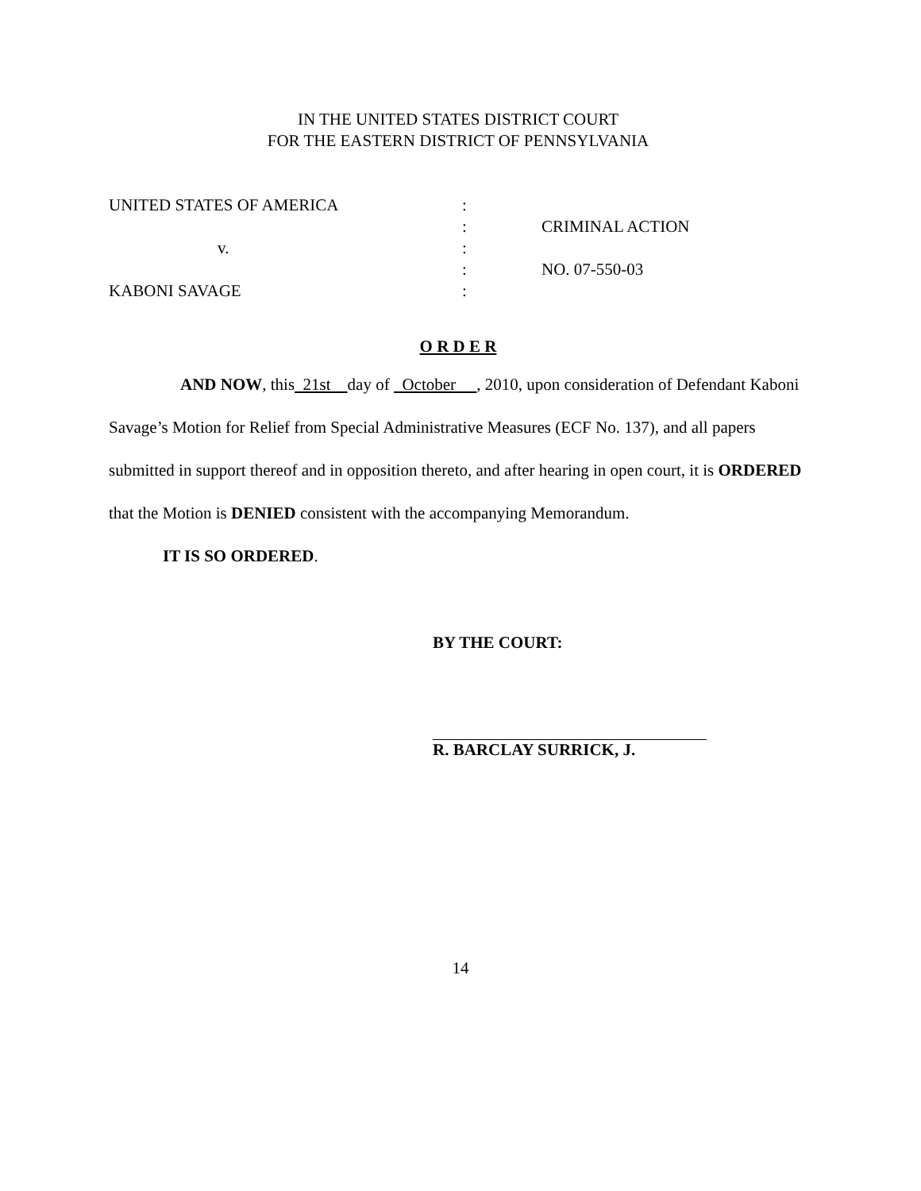IN THE UNITED STATES DISTRICT COURT
FOR THE EASTERN DISTRICT OF PENNSYLVANIA
UNITED STATES OF AMERICA
:
:
CRIMINAL ACTION
v.
:
:
NO. 07-550-03
KABONI SAVAGE
:
O R D E R
AND NOW, this 21st day of October , 2010, upon consideration of Defendant Kaboni Savage’s Motion for Relief from Special Administrative Measures (ECF No. 137), and all papers submitted in support thereof and in opposition thereto, and after hearing in open court, it is ORDERED that the Motion is DENIED consistent with the accompanying Memorandum.
IT IS SO ORDERED.
BY THE COURT:
R. BARCLAY SURRICK, J.
14